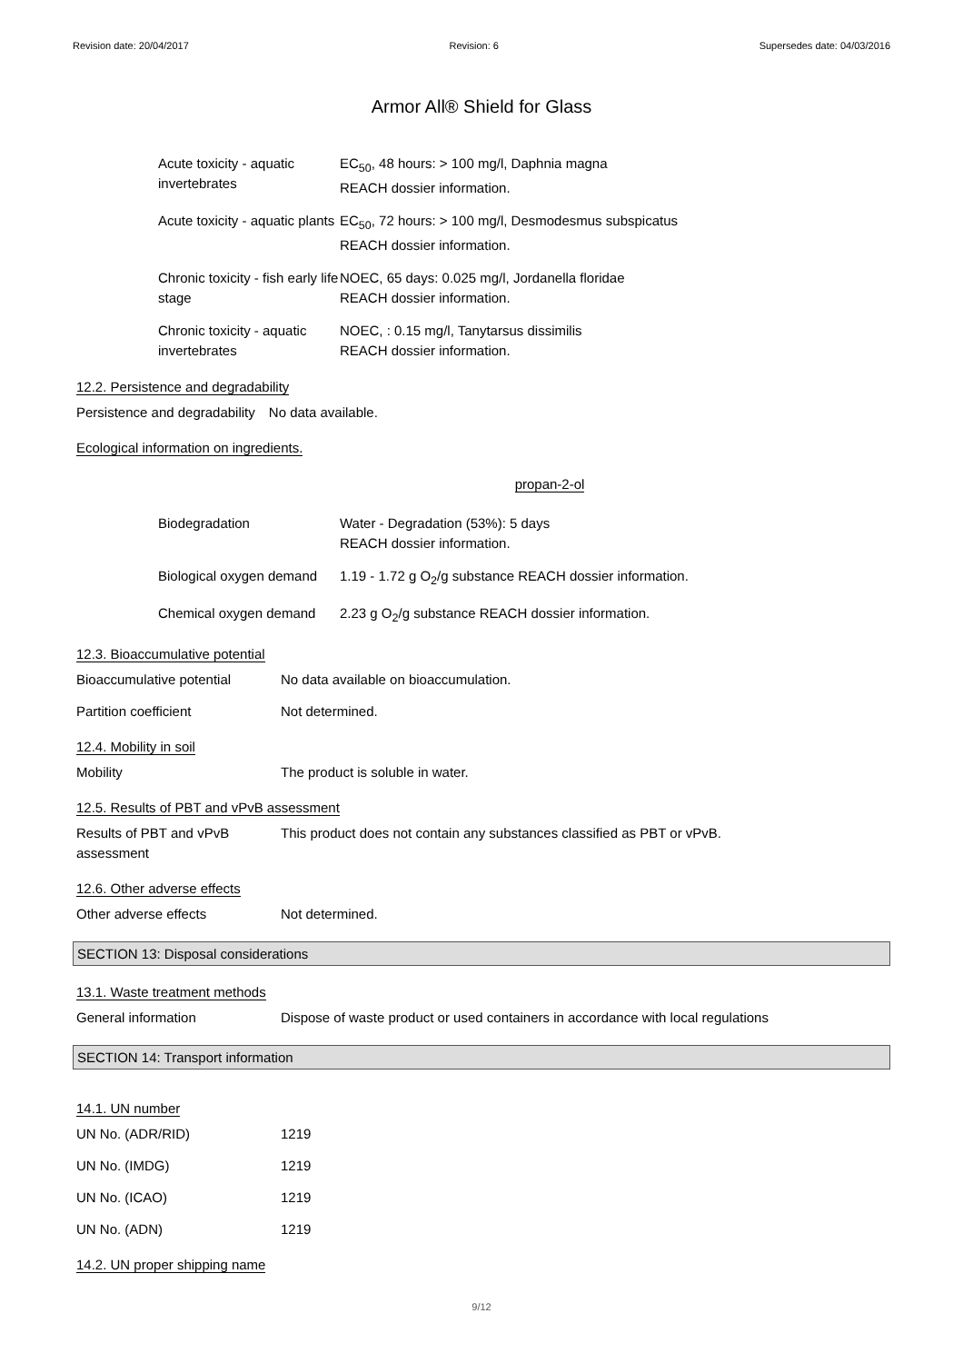Revision date: 20/04/2017 Revision: 6 Supersedes date: 04/03/2016
Armor All® Shield for Glass
| Acute toxicity - aquatic invertebrates | EC<sub>50</sub>, 48 hours: > 100 mg/l, Daphnia magna REACH dossier information. |
| Acute toxicity - aquatic plants | EC<sub>50</sub>, 72 hours: > 100 mg/l, Desmodesmus subspicatus REACH dossier information. |
| Chronic toxicity - fish early life stage | NOEC, 65 days: 0.025 mg/l, Jordanella floridae REACH dossier information. |
| Chronic toxicity - aquatic invertebrates | NOEC, : 0.15 mg/l, Tanytarsus dissimilis REACH dossier information. |
12.2. Persistence and degradability
| Persistence and degradability | No data available. |
Ecological information on ingredients.
propan-2-ol
| Biodegradation | Water - Degradation (53%): 5 days REACH dossier information. |
| Biological oxygen demand | 1.19 - 1.72 g O<sub>2</sub>/g substance REACH dossier information. |
| Chemical oxygen demand | 2.23 g O<sub>2</sub>/g substance REACH dossier information. |
12.3. Bioaccumulative potential
| Bioaccumulative potential | No data available on bioaccumulation. |
| Partition coefficient | Not determined. |
12.4. Mobility in soil
| Mobility | The product is soluble in water. |
12.5. Results of PBT and vPvB assessment
| Results of PBT and vPvB assessment | This product does not contain any substances classified as PBT or vPvB. |
12.6. Other adverse effects
| Other adverse effects | Not determined. |
SECTION 13: Disposal considerations
13.1. Waste treatment methods
| General information | Dispose of waste product or used containers in accordance with local regulations |
SECTION 14: Transport information
14.1. UN number
| UN No. (ADR/RID) | 1219 |
| UN No. (IMDG) | 1219 |
| UN No. (ICAO) | 1219 |
| UN No. (ADN) | 1219 |
14.2. UN proper shipping name
9/12